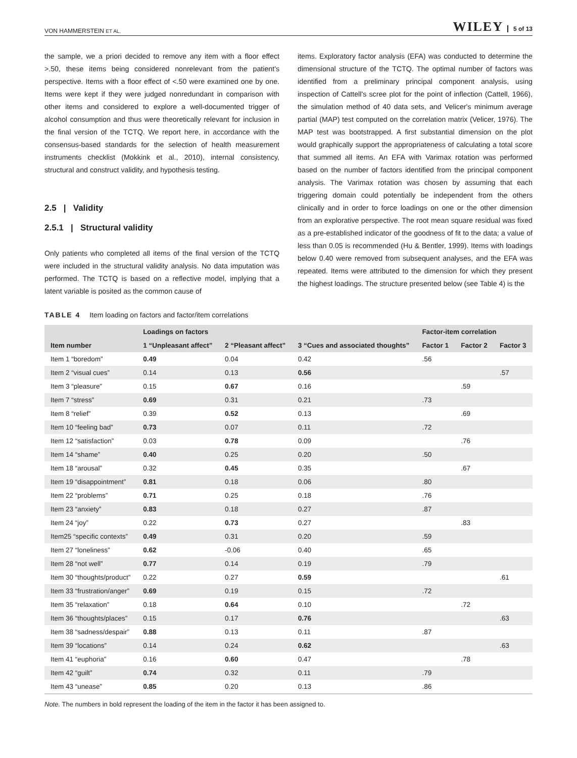VON HAMMERSTEIN ET AL. WILEY 5 of 13
the sample, we a priori decided to remove any item with a floor effect >.50, these items being considered nonrelevant from the patient's perspective. Items with a floor effect of <.50 were examined one by one. Items were kept if they were judged nonredundant in comparison with other items and considered to explore a well-documented trigger of alcohol consumption and thus were theoretically relevant for inclusion in the final version of the TCTQ. We report here, in accordance with the consensus-based standards for the selection of health measurement instruments checklist (Mokkink et al., 2010), internal consistency, structural and construct validity, and hypothesis testing.
2.5 | Validity
2.5.1 | Structural validity
Only patients who completed all items of the final version of the TCTQ were included in the structural validity analysis. No data imputation was performed. The TCTQ is based on a reflective model, implying that a latent variable is posited as the common cause of
items. Exploratory factor analysis (EFA) was conducted to determine the dimensional structure of the TCTQ. The optimal number of factors was identified from a preliminary principal component analysis, using inspection of Cattell's scree plot for the point of inflection (Cattell, 1966), the simulation method of 40 data sets, and Velicer's minimum average partial (MAP) test computed on the correlation matrix (Velicer, 1976). The MAP test was bootstrapped. A first substantial dimension on the plot would graphically support the appropriateness of calculating a total score that summed all items. An EFA with Varimax rotation was performed based on the number of factors identified from the principal component analysis. The Varimax rotation was chosen by assuming that each triggering domain could potentially be independent from the others clinically and in order to force loadings on one or the other dimension from an explorative perspective. The root mean square residual was fixed as a pre-established indicator of the goodness of fit to the data; a value of less than 0.05 is recommended (Hu & Bentler, 1999). Items with loadings below 0.40 were removed from subsequent analyses, and the EFA was repeated. Items were attributed to the dimension for which they present the highest loadings. The structure presented below (see Table 4) is the
TABLE 4 Item loading on factors and factor/item correlations
| | Loadings on factors | | | Factor-item correlation | | |
| --- | --- | --- | --- | --- | --- | --- |
| Item number | 1 “Unpleasant affect” | 2 “Pleasant affect” | 3 “Cues and associated thoughts” | Factor 1 | Factor 2 | Factor 3 |
| Item 1 “boredom” | 0.49 | 0.04 | 0.42 | .56 | | |
| Item 2 “visual cues” | 0.14 | 0.13 | 0.56 | | | .57 |
| Item 3 “pleasure” | 0.15 | 0.67 | 0.16 | | .59 | |
| Item 7 “stress” | 0.69 | 0.31 | 0.21 | .73 | | |
| Item 8 “relief” | 0.39 | 0.52 | 0.13 | | .69 | |
| Item 10 “feeling bad” | 0.73 | 0.07 | 0.11 | .72 | | |
| Item 12 “satisfaction” | 0.03 | 0.78 | 0.09 | | .76 | |
| Item 14 “shame” | 0.40 | 0.25 | 0.20 | .50 | | |
| Item 18 “arousal” | 0.32 | 0.45 | 0.35 | | .67 | |
| Item 19 “disappointment” | 0.81 | 0.18 | 0.06 | .80 | | |
| Item 22 “problems” | 0.71 | 0.25 | 0.18 | .76 | | |
| Item 23 “anxiety” | 0.83 | 0.18 | 0.27 | .87 | | |
| Item 24 “joy” | 0.22 | 0.73 | 0.27 | | .83 | |
| Item25 “specific contexts” | 0.49 | 0.31 | 0.20 | .59 | | |
| Item 27 “loneliness” | 0.62 | -0.06 | 0.40 | .65 | | |
| Item 28 “not well” | 0.77 | 0.14 | 0.19 | .79 | | |
| Item 30 “thoughts/product” | 0.22 | 0.27 | 0.59 | | | .61 |
| Item 33 “frustration/anger” | 0.69 | 0.19 | 0.15 | .72 | | |
| Item 35 “relaxation” | 0.18 | 0.64 | 0.10 | | .72 | |
| Item 36 “thoughts/places” | 0.15 | 0.17 | 0.76 | | | .63 |
| Item 38 “sadness/despair” | 0.88 | 0.13 | 0.11 | .87 | | |
| Item 39 “locations” | 0.14 | 0.24 | 0.62 | | | .63 |
| Item 41 “euphoria” | 0.16 | 0.60 | 0.47 | | .78 | |
| Item 42 “guilt” | 0.74 | 0.32 | 0.11 | .79 | | |
| Item 43 “unease” | 0.85 | 0.20 | 0.13 | .86 | | |
Note. The numbers in bold represent the loading of the item in the factor it has been assigned to.